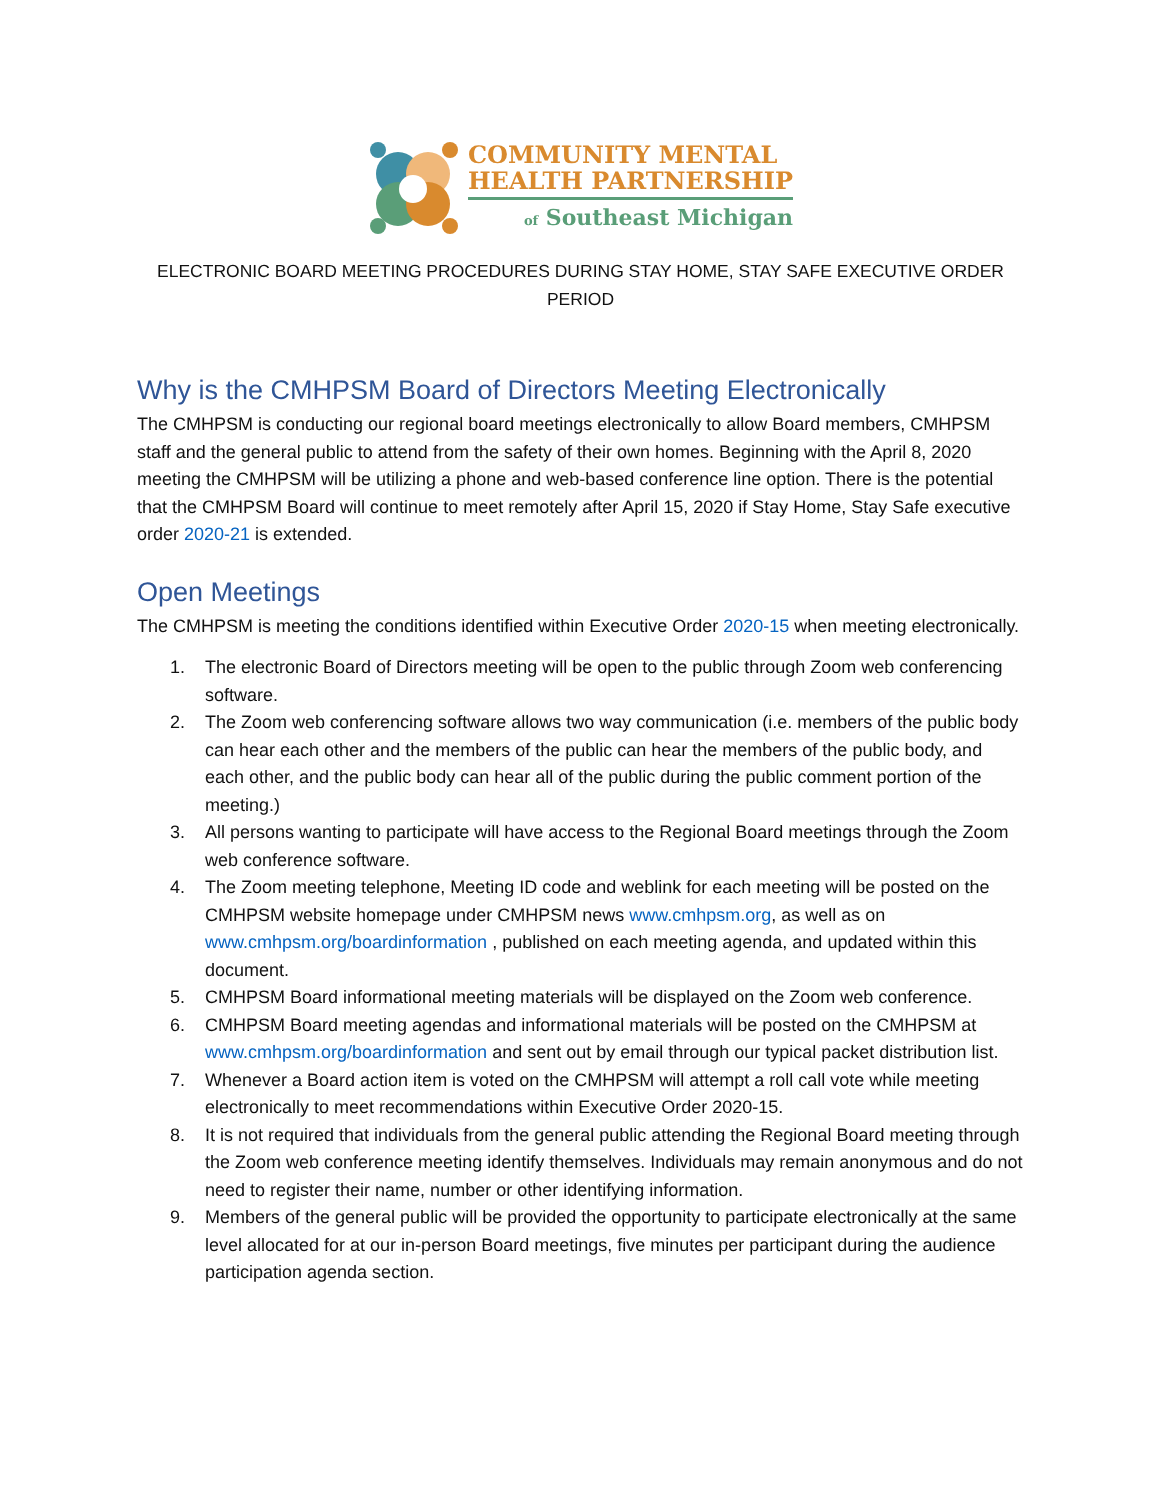COMMUNITY MENTAL
HEALTH PARTNERSHIP
of Southeast Michigan
ELECTRONIC BOARD MEETING PROCEDURES DURING STAY HOME, STAY SAFE EXECUTIVE ORDER PERIOD
Why is the CMHPSM Board of Directors Meeting Electronically
The CMHPSM is conducting our regional board meetings electronically to allow Board members, CMHPSM staff and the general public to attend from the safety of their own homes. Beginning with the April 8, 2020 meeting the CMHPSM will be utilizing a phone and web-based conference line option. There is the potential that the CMHPSM Board will continue to meet remotely after April 15, 2020 if Stay Home, Stay Safe executive order 2020-21 is extended.
Open Meetings
The CMHPSM is meeting the conditions identified within Executive Order 2020-15 when meeting electronically.
1. The electronic Board of Directors meeting will be open to the public through Zoom web conferencing software.
2. The Zoom web conferencing software allows two way communication (i.e. members of the public body can hear each other and the members of the public can hear the members of the public body, and each other, and the public body can hear all of the public during the public comment portion of the meeting.)
3. All persons wanting to participate will have access to the Regional Board meetings through the Zoom web conference software.
4. The Zoom meeting telephone, Meeting ID code and weblink for each meeting will be posted on the CMHPSM website homepage under CMHPSM news www.cmhpsm.org, as well as on www.cmhpsm.org/boardinformation , published on each meeting agenda, and updated within this document.
5. CMHPSM Board informational meeting materials will be displayed on the Zoom web conference.
6. CMHPSM Board meeting agendas and informational materials will be posted on the CMHPSM at www.cmhpsm.org/boardinformation and sent out by email through our typical packet distribution list.
7. Whenever a Board action item is voted on the CMHPSM will attempt a roll call vote while meeting electronically to meet recommendations within Executive Order 2020-15.
8. It is not required that individuals from the general public attending the Regional Board meeting through the Zoom web conference meeting identify themselves. Individuals may remain anonymous and do not need to register their name, number or other identifying information.
9. Members of the general public will be provided the opportunity to participate electronically at the same level allocated for at our in-person Board meetings, five minutes per participant during the audience participation agenda section.